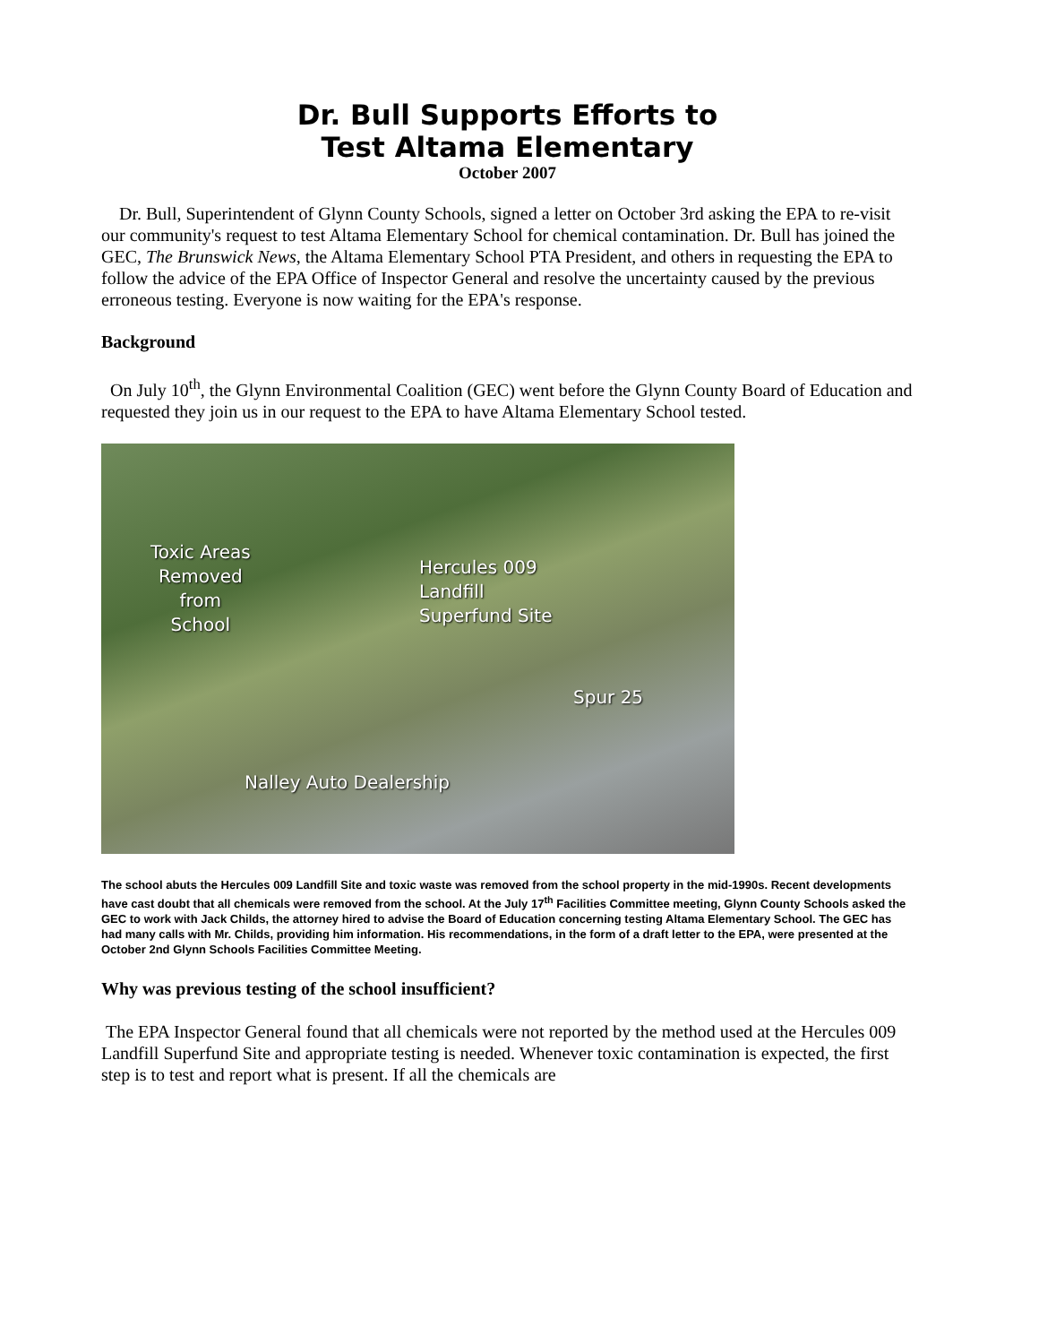Dr. Bull Supports Efforts to
Test Altama Elementary
October 2007
Dr. Bull, Superintendent of Glynn County Schools, signed a letter on October 3rd asking the EPA to re-visit our community's request to test Altama Elementary School for chemical contamination. Dr. Bull has joined the GEC, The Brunswick News, the Altama Elementary School PTA President, and others in requesting the EPA to follow the advice of the EPA Office of Inspector General and resolve the uncertainty caused by the previous erroneous testing. Everyone is now waiting for the EPA's response.
Background
On July 10<sup>th</sup>, the Glynn Environmental Coalition (GEC) went before the Glynn County Board of Education and requested they join us in our request to the EPA to have Altama Elementary School tested.
Toxic Areas
Removed
from
School
Hercules 009
Landfill
Superfund Site
Spur 25
Nalley Auto Dealership
The school abuts the Hercules 009 Landfill Site and toxic waste was removed from the school property in the mid-1990s. Recent developments have cast doubt that all chemicals were removed from the school. At the July 17<sup>th</sup> Facilities Committee meeting, Glynn County Schools asked the GEC to work with Jack Childs, the attorney hired to advise the Board of Education concerning testing Altama Elementary School. The GEC has had many calls with Mr. Childs, providing him information. His recommendations, in the form of a draft letter to the EPA, were presented at the October 2nd Glynn Schools Facilities Committee Meeting.
Why was previous testing of the school insufficient?
The EPA Inspector General found that all chemicals were not reported by the method used at the Hercules 009 Landfill Superfund Site and appropriate testing is needed. Whenever toxic contamination is expected, the first step is to test and report what is present. If all the chemicals are